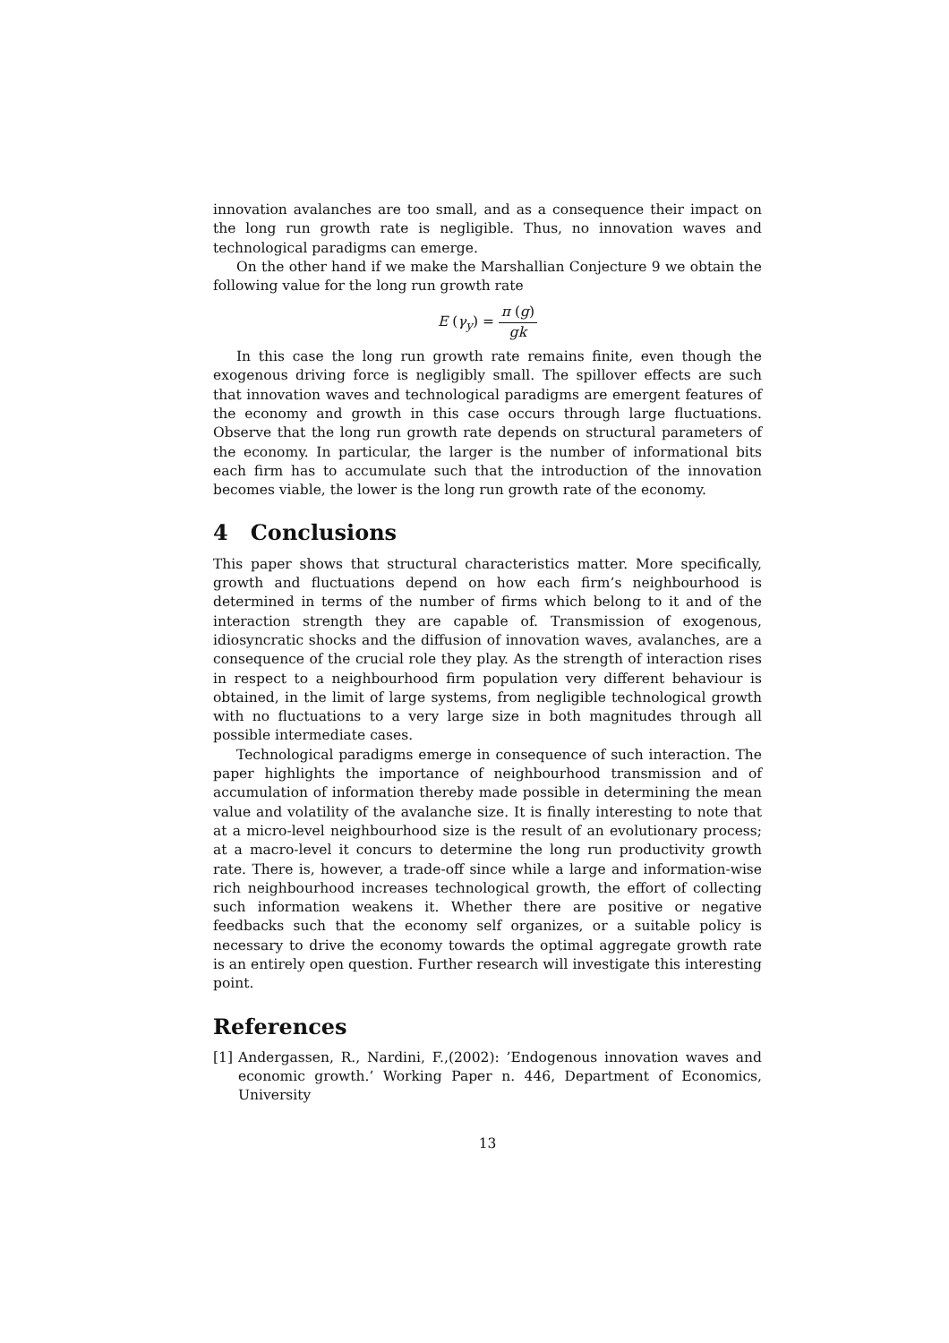innovation avalanches are too small, and as a consequence their impact on the long run growth rate is negligible. Thus, no innovation waves and technological paradigms can emerge.
On the other hand if we make the Marshallian Conjecture 9 we obtain the following value for the long run growth rate
E (γ<sub>y</sub>) = π (g) gk
In this case the long run growth rate remains finite, even though the exogenous driving force is negligibly small. The spillover effects are such that innovation waves and technological paradigms are emergent features of the economy and growth in this case occurs through large fluctuations. Observe that the long run growth rate depends on structural parameters of the economy. In particular, the larger is the number of informational bits each firm has to accumulate such that the introduction of the innovation becomes viable, the lower is the long run growth rate of the economy.
4 Conclusions
This paper shows that structural characteristics matter. More specifically, growth and fluctuations depend on how each firm’s neighbourhood is determined in terms of the number of firms which belong to it and of the interaction strength they are capable of. Transmission of exogenous, idiosyncratic shocks and the diffusion of innovation waves, avalanches, are a consequence of the crucial role they play. As the strength of interaction rises in respect to a neighbourhood firm population very different behaviour is obtained, in the limit of large systems, from negligible technological growth with no fluctuations to a very large size in both magnitudes through all possible intermediate cases.
Technological paradigms emerge in consequence of such interaction. The paper highlights the importance of neighbourhood transmission and of accumulation of information thereby made possible in determining the mean value and volatility of the avalanche size. It is finally interesting to note that at a micro-level neighbourhood size is the result of an evolutionary process; at a macro-level it concurs to determine the long run productivity growth rate. There is, however, a trade-off since while a large and information-wise rich neighbourhood increases technological growth, the effort of collecting such information weakens it. Whether there are positive or negative feedbacks such that the economy self organizes, or a suitable policy is necessary to drive the economy towards the optimal aggregate growth rate is an entirely open question. Further research will investigate this interesting point.
References
[1] Andergassen, R., Nardini, F.,(2002): ’Endogenous innovation waves and economic growth.’ Working Paper n. 446, Department of Economics, University
13